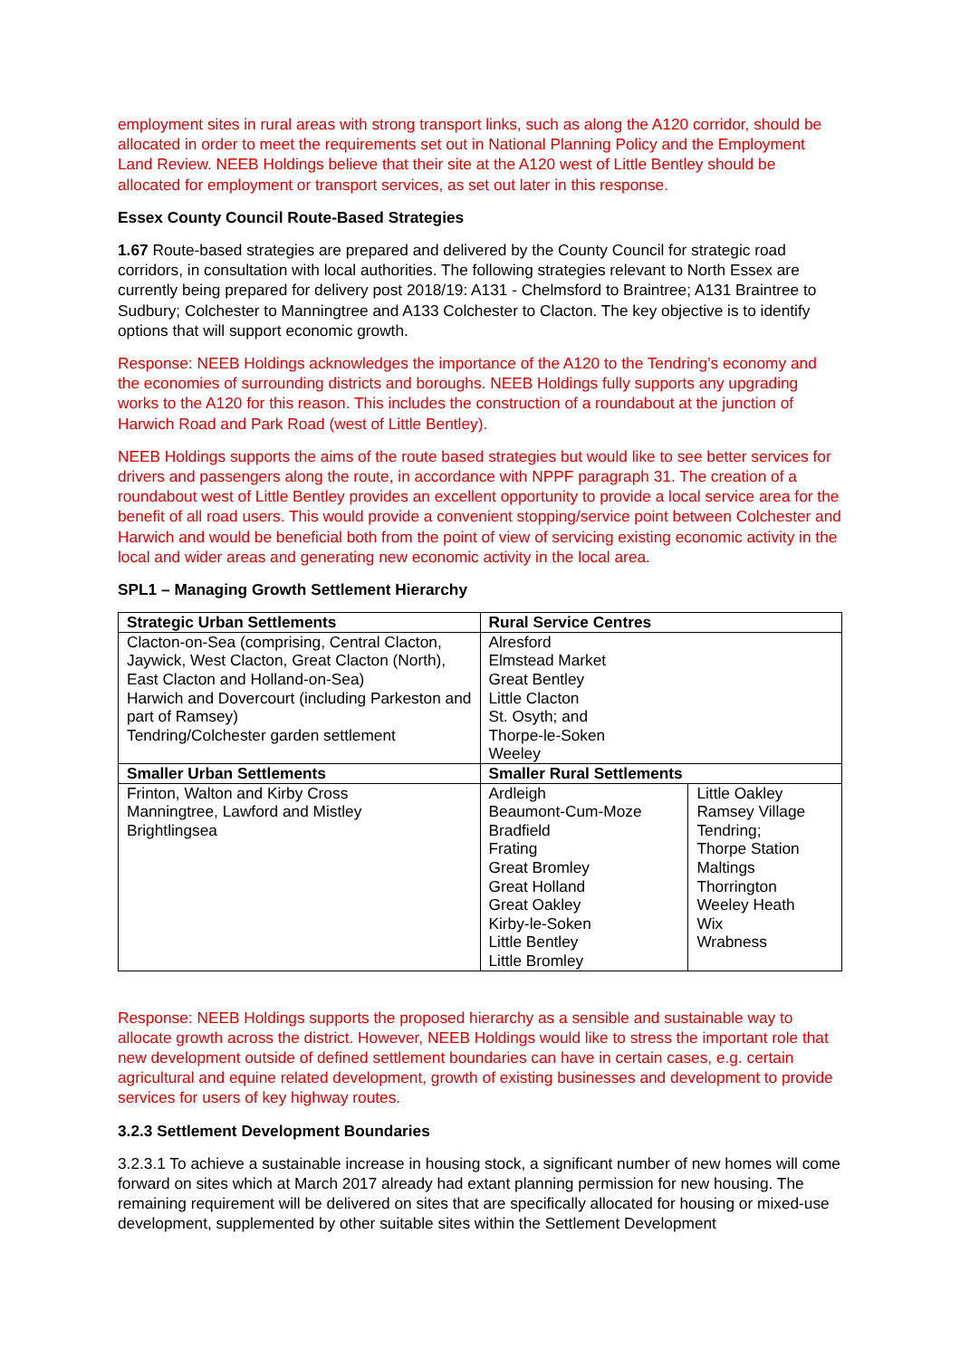employment sites in rural areas with strong transport links, such as along the A120 corridor, should be allocated in order to meet the requirements set out in National Planning Policy and the Employment Land Review. NEEB Holdings believe that their site at the A120 west of Little Bentley should be allocated for employment or transport services, as set out later in this response.
Essex County Council Route-Based Strategies
1.67 Route-based strategies are prepared and delivered by the County Council for strategic road corridors, in consultation with local authorities. The following strategies relevant to North Essex are currently being prepared for delivery post 2018/19: A131 - Chelmsford to Braintree; A131 Braintree to Sudbury; Colchester to Manningtree and A133 Colchester to Clacton. The key objective is to identify options that will support economic growth.
Response: NEEB Holdings acknowledges the importance of the A120 to the Tendring’s economy and the economies of surrounding districts and boroughs. NEEB Holdings fully supports any upgrading works to the A120 for this reason. This includes the construction of a roundabout at the junction of Harwich Road and Park Road (west of Little Bentley).
NEEB Holdings supports the aims of the route based strategies but would like to see better services for drivers and passengers along the route, in accordance with NPPF paragraph 31. The creation of a roundabout west of Little Bentley provides an excellent opportunity to provide a local service area for the benefit of all road users. This would provide a convenient stopping/service point between Colchester and Harwich and would be beneficial both from the point of view of servicing existing economic activity in the local and wider areas and generating new economic activity in the local area.
SPL1 – Managing Growth Settlement Hierarchy
| Strategic Urban Settlements | Rural Service Centres | |
| --- | --- | --- |
| Clacton-on-Sea (comprising, Central Clacton, Jaywick, West Clacton, Great Clacton (North), East Clacton and Holland-on-Sea) Harwich and Dovercourt (including Parkeston and part of Ramsey) Tendring/Colchester garden settlement | Alresford Elmstead Market Great Bentley Little Clacton St. Osyth; and Thorpe-le-Soken Weeley | |
| Smaller Urban Settlements | Smaller Rural Settlements | |
| Frinton, Walton and Kirby Cross Manningtree, Lawford and Mistley Brightlingsea | Ardleigh Beaumont-Cum-Moze Bradfield Frating Great Bromley Great Holland Great Oakley Kirby-le-Soken Little Bentley Little Bromley | Little Oakley Ramsey Village Tendring; Thorpe Station Maltings Thorrington Weeley Heath Wix Wrabness |
Response: NEEB Holdings supports the proposed hierarchy as a sensible and sustainable way to allocate growth across the district. However, NEEB Holdings would like to stress the important role that new development outside of defined settlement boundaries can have in certain cases, e.g. certain agricultural and equine related development, growth of existing businesses and development to provide services for users of key highway routes.
3.2.3 Settlement Development Boundaries
3.2.3.1 To achieve a sustainable increase in housing stock, a significant number of new homes will come forward on sites which at March 2017 already had extant planning permission for new housing. The remaining requirement will be delivered on sites that are specifically allocated for housing or mixed-use development, supplemented by other suitable sites within the Settlement Development